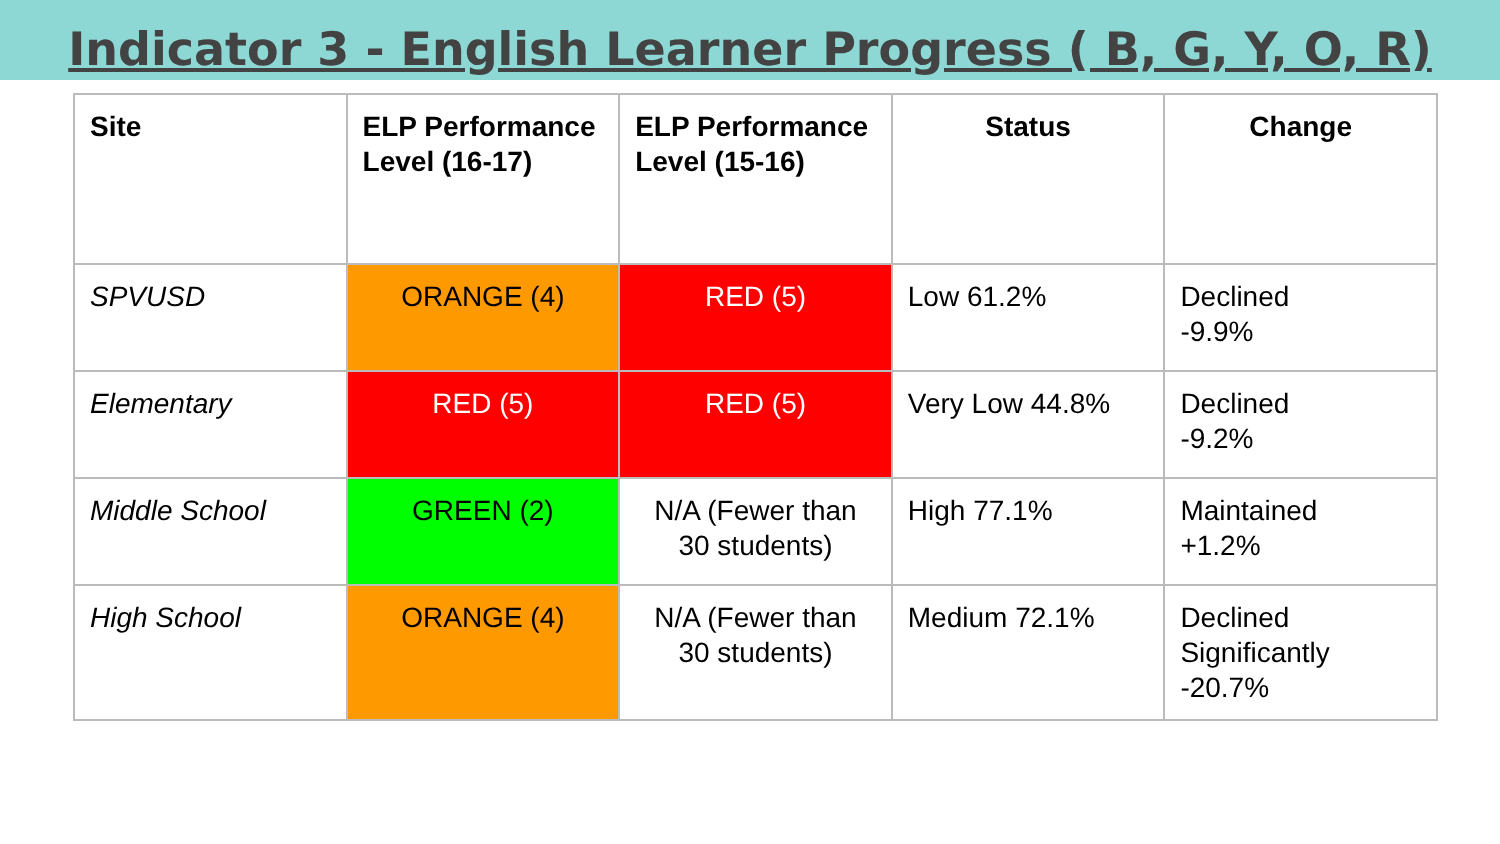Indicator 3 - English Learner Progress ( B, G, Y, O, R)
| Site | ELP Performance Level (16-17) | ELP Performance Level (15-16) | Status | Change |
| --- | --- | --- | --- | --- |
| SPVUSD | ORANGE (4) | RED (5) | Low 61.2% | Declined -9.9% |
| Elementary | RED (5) | RED (5) | Very Low 44.8% | Declined -9.2% |
| Middle School | GREEN (2) | N/A (Fewer than 30 students) | High 77.1% | Maintained +1.2% |
| High School | ORANGE (4) | N/A (Fewer than 30 students) | Medium 72.1% | Declined Significantly -20.7% |